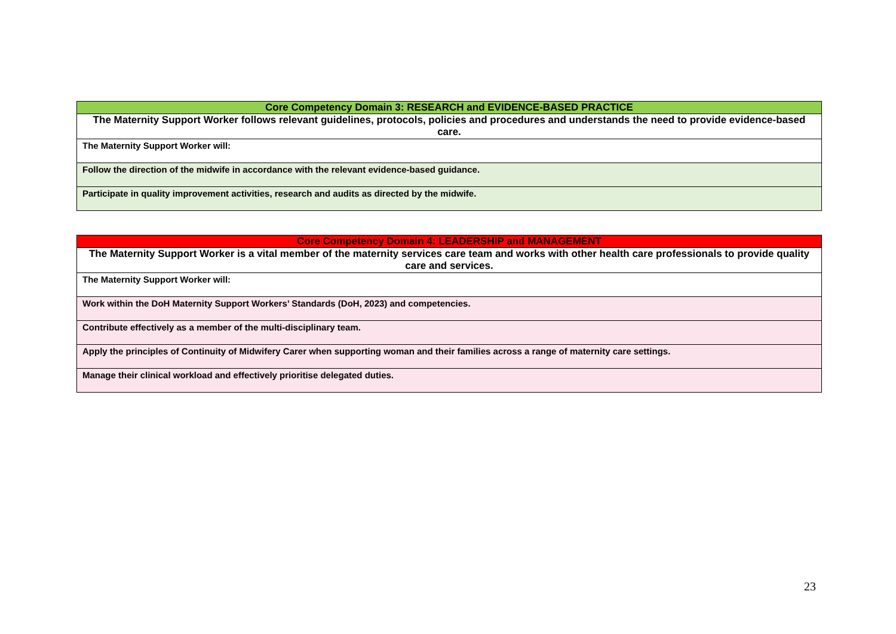| Core Competency Domain 3: RESEARCH and EVIDENCE-BASED PRACTICE |
| --- |
| The Maternity Support Worker follows relevant guidelines, protocols, policies and procedures and understands the need to provide evidence-based care. |
| The Maternity Support Worker will: |
| Follow the direction of the midwife in accordance with the relevant evidence-based guidance. |
| Participate in quality improvement activities, research and audits as directed by the midwife. |
| Core Competency Domain 4: LEADERSHIP and MANAGEMENT |
| --- |
| The Maternity Support Worker is a vital member of the maternity services care team and works with other health care professionals to provide quality care and services. |
| The Maternity Support Worker will: |
| Work within the DoH Maternity Support Workers’ Standards (DoH, 2023) and competencies. |
| Contribute effectively as a member of the multi-disciplinary team. |
| Apply the principles of Continuity of Midwifery Carer when supporting woman and their families across a range of maternity care settings. |
| Manage their clinical workload and effectively prioritise delegated duties. |
23